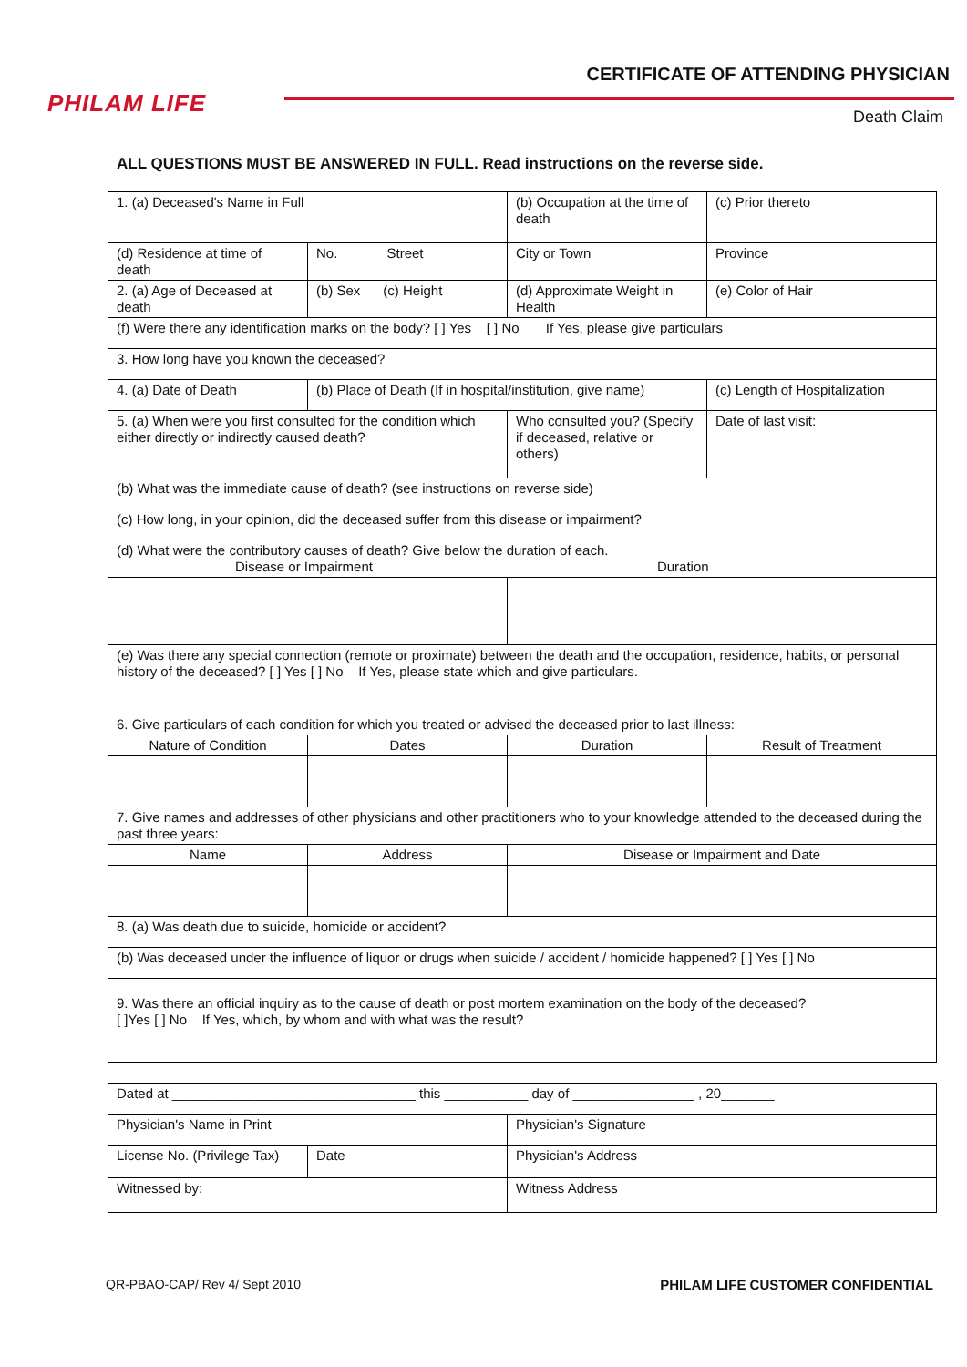PHILAM LIFE
CERTIFICATE OF ATTENDING PHYSICIAN
Death Claim
ALL QUESTIONS MUST BE ANSWERED IN FULL. Read instructions on the reverse side.
| 1. (a) Deceased's Name in Full | | (b) Occupation at the time of death | (c) Prior thereto |
| (d) Residence at time of death | No. Street | City or Town | Province |
| 2. (a) Age of Deceased at death | (b) Sex (c) Height | (d) Approximate Weight in Health | (e) Color of Hair |
| (f) Were there any identification marks on the body? [ ] Yes [ ] No If Yes, please give particulars | | | |
| 3. How long have you known the deceased? | | | |
| 4. (a) Date of Death | (b) Place of Death (If in hospital/institution, give name) | | (c) Length of Hospitalization |
| 5. (a) When were you first consulted for the condition which either directly or indirectly caused death? | | Who consulted you? (Specify if deceased, relative or others) | Date of last visit: |
| (b) What was the immediate cause of death? (see instructions on reverse side) | | | |
| (c) How long, in your opinion, did the deceased suffer from this disease or impairment? | | | |
| (d) What were the contributory causes of death? Give below the duration of each. Disease or Impairment Duration | | | |
| (e) Was there any special connection (remote or proximate) between the death and the occupation, residence, habits, or personal history of the deceased? [ ] Yes [ ] No If Yes, please state which and give particulars. | | | |
| 6. Give particulars of each condition for which you treated or advised the deceased prior to last illness: | | | |
| Nature of Condition | Dates | Duration | Result of Treatment |
| 7. Give names and addresses of other physicians and other practitioners who to your knowledge attended to the deceased during the past three years: | | | |
| Name | Address | Disease or Impairment and Date | |
| 8. (a) Was death due to suicide, homicide or accident? | | | |
| (b) Was deceased under the influence of liquor or drugs when suicide / accident / homicide happened? [ ] Yes [ ] No | | | |
| 9. Was there an official inquiry as to the cause of death or post mortem examination on the body of the deceased? [ ]Yes [ ] No If Yes, which, by whom and with what was the result? | | | |
| Dated at ________________________________ this ___________ day of ________________ , 20_______ | | |
| Physician's Name in Print | | Physician's Signature |
| License No. (Privilege Tax) | Date | Physician's Address |
| Witnessed by: | | Witness Address |
QR-PBAO-CAP/ Rev 4/ Sept 2010 PHILAM LIFE CUSTOMER CONFIDENTIAL